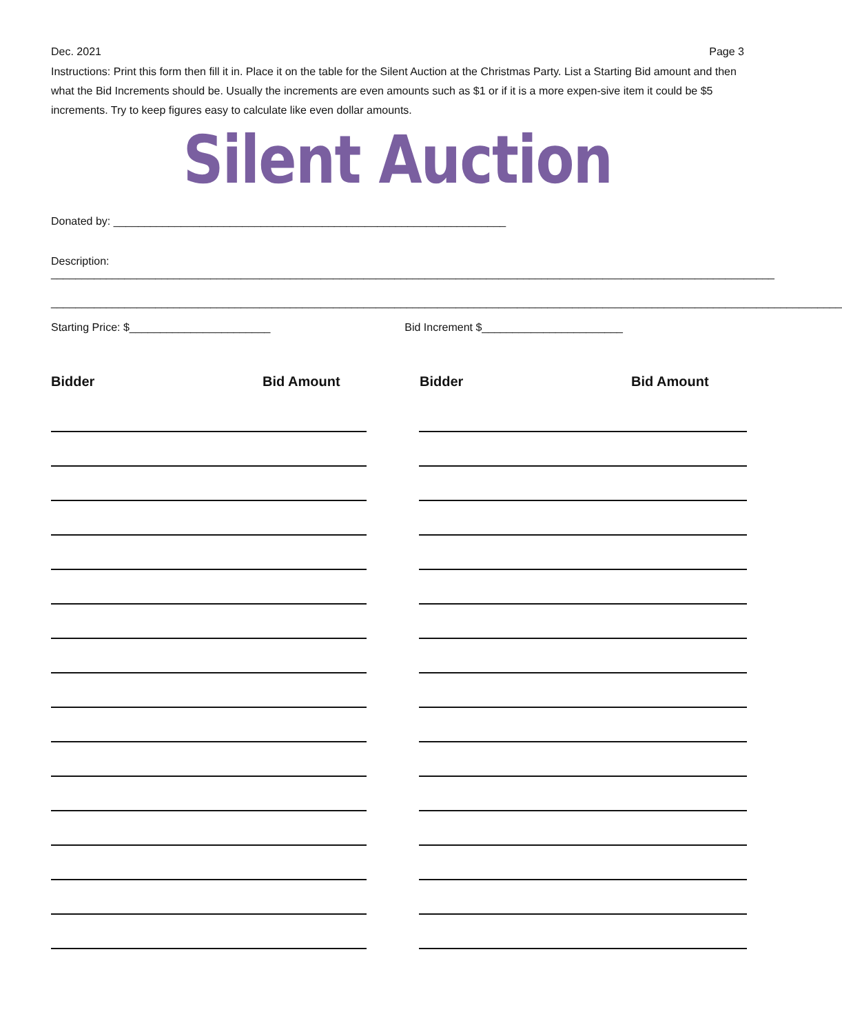Dec. 2021 Page 3
Instructions: Print this form then fill it in. Place it on the table for the Silent Auction at the Christmas Party. List a Starting Bid amount and then what the Bid Increments should be. Usually the increments are even amounts such as $1 or if it is a more expen-sive item it could be $5 increments. Try to keep figures easy to calculate like even dollar amounts.
Silent Auction
Donated by: ________________________________________________________________
Description: ______________________________________________________________________________________________________________________
_________________________________________________________________________________________________________________________________
Starting Price: $_______________________ Bid Increment $_______________________
Bidder Bid Amount Bidder Bid Amount